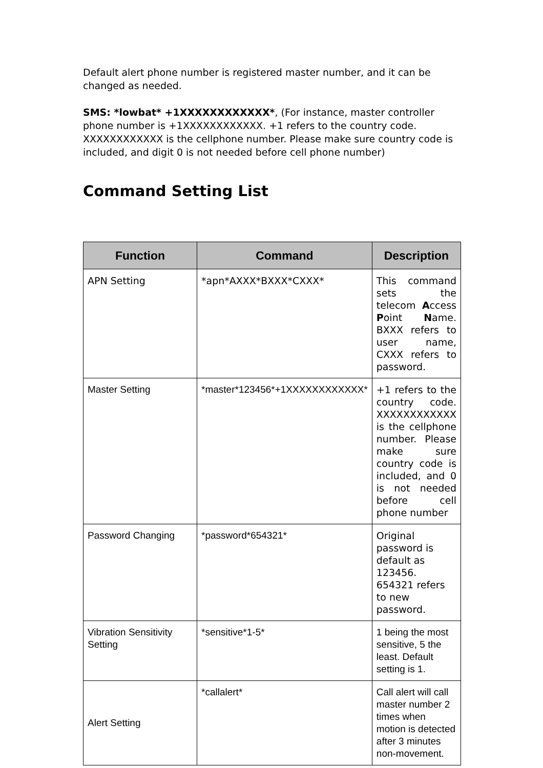Default alert phone number is registered master number, and it can be changed as needed.
SMS: *lowbat* +1XXXXXXXXXXXX*, (For instance, master controller phone number is +1XXXXXXXXXXXX. +1 refers to the country code. XXXXXXXXXXXX is the cellphone number. Please make sure country code is included, and digit 0 is not needed before cell phone number)
Command Setting List
| Function | Command | Description |
| --- | --- | --- |
| APN Setting | *apn*AXXX*BXXX*CXXX* | This command sets the telecom A ccess P oint N ame. BXXX refers to user name, CXXX refers to password. |
| Master Setting | *master*123456*+1XXXXXXXXXXXX* | +1 refers to the country code. XXXXXXXXXXXX is the cellphone number. Please make sure country code is included, and 0 is not needed before cell phone number |
| Password Changing | *password*654321* | Original password is default as 123456. 654321 refers to new password. |
| Vibration Sensitivity Setting | *sensitive*1-5* | 1 being the most sensitive, 5 the least. Default setting is 1. |
| Alert Setting | *callalert* | Call alert will call master number 2 times when motion is detected after 3 minutes non-movement. |